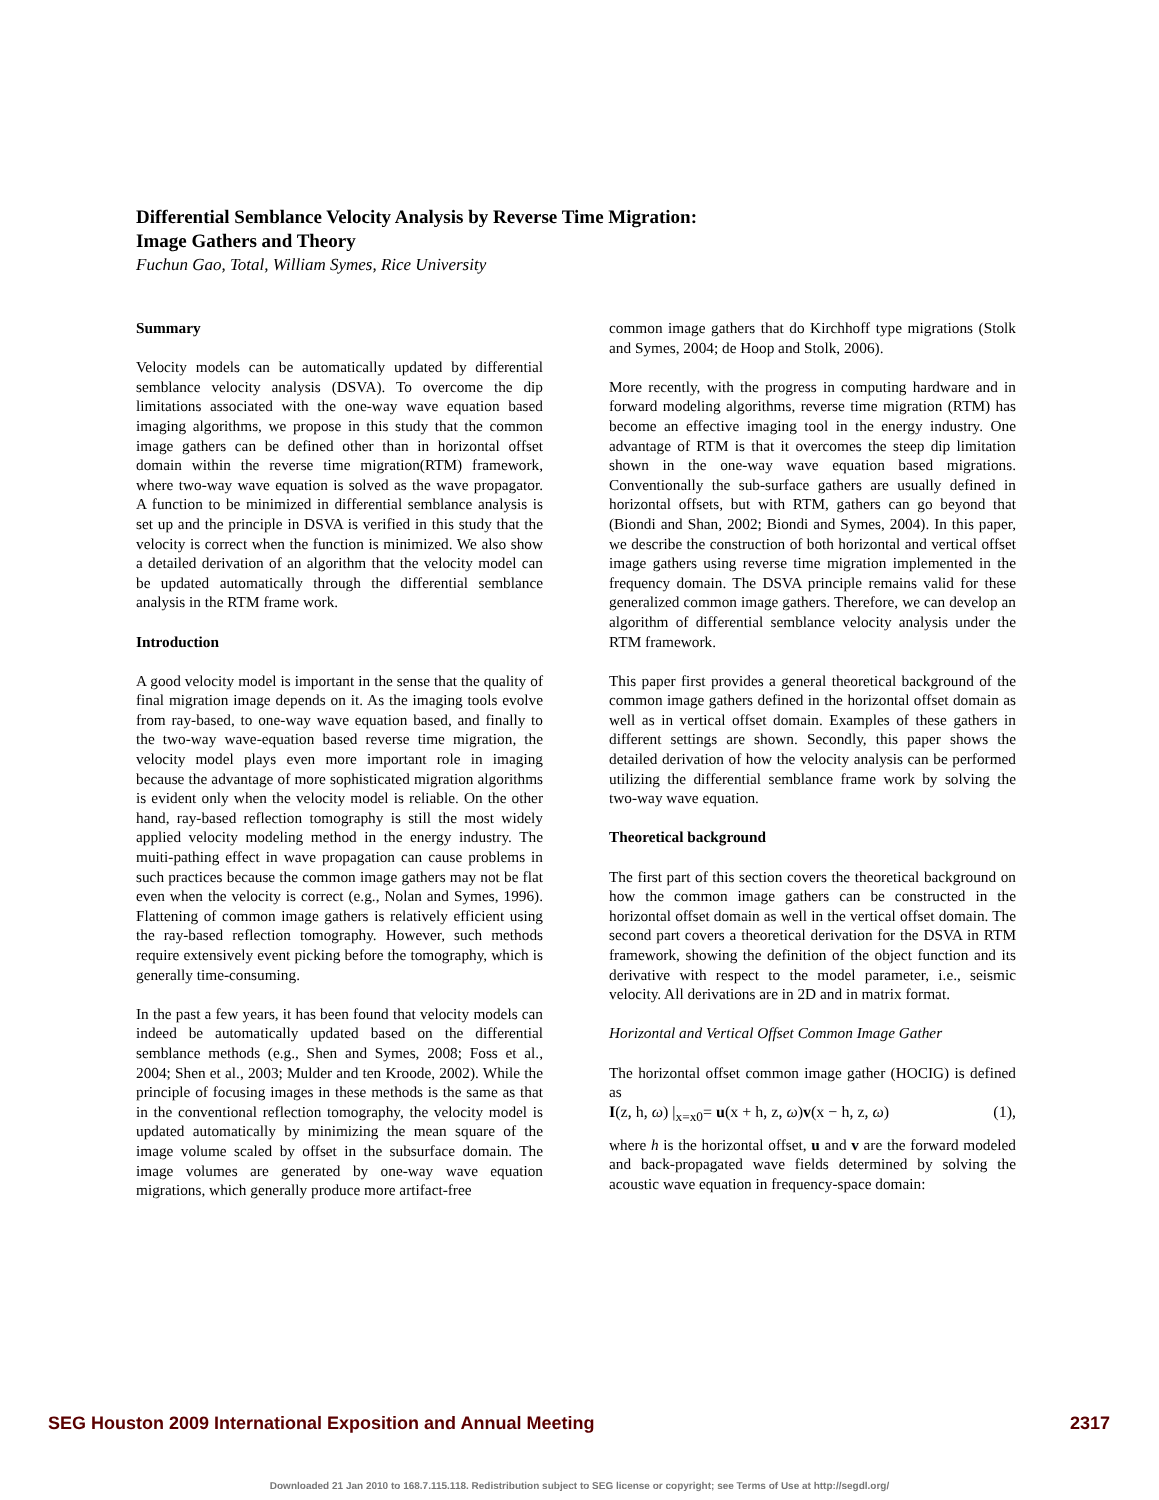Differential Semblance Velocity Analysis by Reverse Time Migration:
Image Gathers and Theory
Fuchun Gao, Total, William Symes, Rice University
Summary
Velocity models can be automatically updated by differential semblance velocity analysis (DSVA). To overcome the dip limitations associated with the one-way wave equation based imaging algorithms, we propose in this study that the common image gathers can be defined other than in horizontal offset domain within the reverse time migration(RTM) framework, where two-way wave equation is solved as the wave propagator. A function to be minimized in differential semblance analysis is set up and the principle in DSVA is verified in this study that the velocity is correct when the function is minimized. We also show a detailed derivation of an algorithm that the velocity model can be updated automatically through the differential semblance analysis in the RTM frame work.
Introduction
A good velocity model is important in the sense that the quality of final migration image depends on it. As the imaging tools evolve from ray-based, to one-way wave equation based, and finally to the two-way wave-equation based reverse time migration, the velocity model plays even more important role in imaging because the advantage of more sophisticated migration algorithms is evident only when the velocity model is reliable. On the other hand, ray-based reflection tomography is still the most widely applied velocity modeling method in the energy industry. The muiti-pathing effect in wave propagation can cause problems in such practices because the common image gathers may not be flat even when the velocity is correct (e.g., Nolan and Symes, 1996). Flattening of common image gathers is relatively efficient using the ray-based reflection tomography. However, such methods require extensively event picking before the tomography, which is generally time-consuming.
In the past a few years, it has been found that velocity models can indeed be automatically updated based on the differential semblance methods (e.g., Shen and Symes, 2008; Foss et al., 2004; Shen et al., 2003; Mulder and ten Kroode, 2002). While the principle of focusing images in these methods is the same as that in the conventional reflection tomography, the velocity model is updated automatically by minimizing the mean square of the image volume scaled by offset in the subsurface domain. The image volumes are generated by one-way wave equation migrations, which generally produce more artifact-free
common image gathers that do Kirchhoff type migrations (Stolk and Symes, 2004; de Hoop and Stolk, 2006).
More recently, with the progress in computing hardware and in forward modeling algorithms, reverse time migration (RTM) has become an effective imaging tool in the energy industry. One advantage of RTM is that it overcomes the steep dip limitation shown in the one-way wave equation based migrations. Conventionally the sub-surface gathers are usually defined in horizontal offsets, but with RTM, gathers can go beyond that (Biondi and Shan, 2002; Biondi and Symes, 2004). In this paper, we describe the construction of both horizontal and vertical offset image gathers using reverse time migration implemented in the frequency domain. The DSVA principle remains valid for these generalized common image gathers. Therefore, we can develop an algorithm of differential semblance velocity analysis under the RTM framework.
This paper first provides a general theoretical background of the common image gathers defined in the horizontal offset domain as well as in vertical offset domain. Examples of these gathers in different settings are shown. Secondly, this paper shows the detailed derivation of how the velocity analysis can be performed utilizing the differential semblance frame work by solving the two-way wave equation.
Theoretical background
The first part of this section covers the theoretical background on how the common image gathers can be constructed in the horizontal offset domain as well in the vertical offset domain. The second part covers a theoretical derivation for the DSVA in RTM framework, showing the definition of the object function and its derivative with respect to the model parameter, i.e., seismic velocity. All derivations are in 2D and in matrix format.
Horizontal and Vertical Offset Common Image Gather
The horizontal offset common image gather (HOCIG) is defined as
I(z, h, ω) |<sub>x=x0</sub>= u(x + h, z, ω)v(x − h, z, ω) (1),
where h is the horizontal offset, u and v are the forward modeled and back-propagated wave fields determined by solving the acoustic wave equation in frequency-space domain:
SEG Houston 2009 International Exposition and Annual Meeting 2317
Downloaded 21 Jan 2010 to 168.7.115.118. Redistribution subject to SEG license or copyright; see Terms of Use at http://segdl.org/